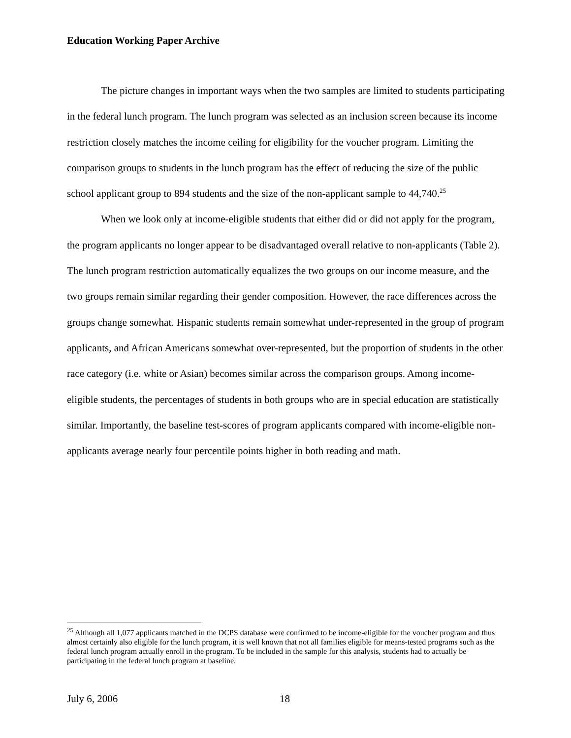Education Working Paper Archive
The picture changes in important ways when the two samples are limited to students participating in the federal lunch program. The lunch program was selected as an inclusion screen because its income restriction closely matches the income ceiling for eligibility for the voucher program. Limiting the comparison groups to students in the lunch program has the effect of reducing the size of the public school applicant group to 894 students and the size of the non-applicant sample to 44,740.<sup>25</sup>
When we look only at income-eligible students that either did or did not apply for the program, the program applicants no longer appear to be disadvantaged overall relative to non-applicants (Table 2). The lunch program restriction automatically equalizes the two groups on our income measure, and the two groups remain similar regarding their gender composition. However, the race differences across the groups change somewhat. Hispanic students remain somewhat under-represented in the group of program applicants, and African Americans somewhat over-represented, but the proportion of students in the other race category (i.e. white or Asian) becomes similar across the comparison groups. Among income-eligible students, the percentages of students in both groups who are in special education are statistically similar. Importantly, the baseline test-scores of program applicants compared with income-eligible non-applicants average nearly four percentile points higher in both reading and math.
<sup>25</sup> Although all 1,077 applicants matched in the DCPS database were confirmed to be income-eligible for the voucher program and thus almost certainly also eligible for the lunch program, it is well known that not all families eligible for means-tested programs such as the federal lunch program actually enroll in the program. To be included in the sample for this analysis, students had to actually be participating in the federal lunch program at baseline.
July 6, 2006 18